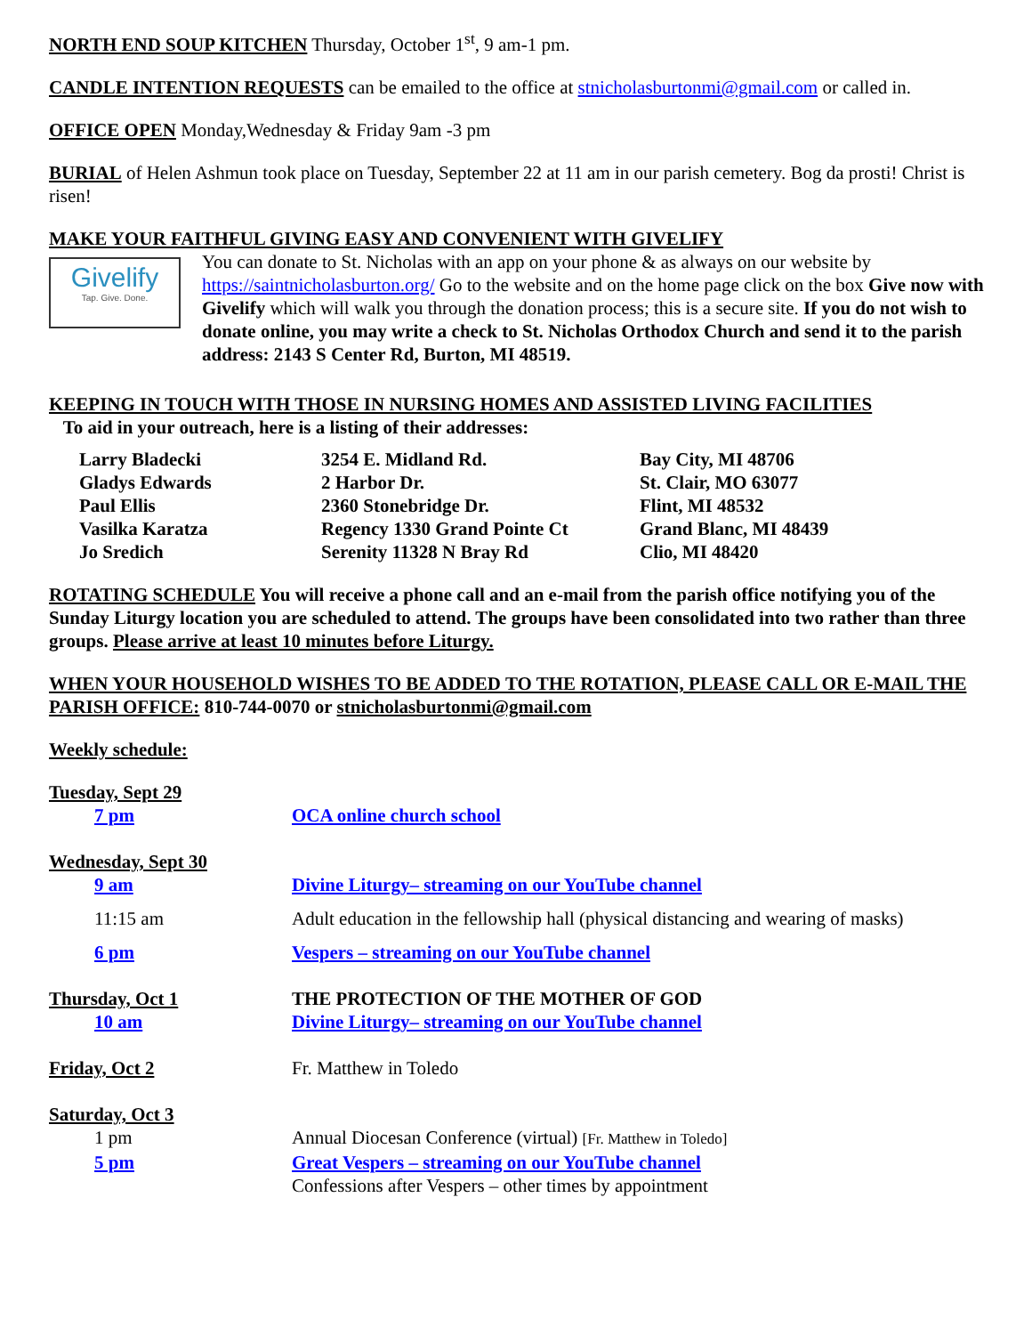NORTH END SOUP KITCHEN Thursday, October 1<sup>st</sup>, 9 am-1 pm.
CANDLE INTENTION REQUESTS can be emailed to the office at stnicholasburtonmi@gmail.com or called in.
OFFICE OPEN Monday,Wednesday & Friday 9am -3 pm
BURIAL of Helen Ashmun took place on Tuesday, September 22 at 11 am in our parish cemetery. Bog da prosti! Christ is risen!
MAKE YOUR FAITHFUL GIVING EASY AND CONVENIENT WITH GIVELIFY
Givelify
Tap. Give. Done.
You can donate to St. Nicholas with an app on your phone & as always on our website by https://saintnicholasburton.org/ Go to the website and on the home page click on the box Give now with Givelify which will walk you through the donation process; this is a secure site. If you do not wish to donate online, you may write a check to St. Nicholas Orthodox Church and send it to the parish address: 2143 S Center Rd, Burton, MI 48519.
KEEPING IN TOUCH WITH THOSE IN NURSING HOMES AND ASSISTED LIVING FACILITIES
To aid in your outreach, here is a listing of their addresses:
| Larry Bladecki | 3254 E. Midland Rd. | Bay City, MI 48706 |
| Gladys Edwards | 2 Harbor Dr. | St. Clair, MO 63077 |
| Paul Ellis | 2360 Stonebridge Dr. | Flint, MI 48532 |
| Vasilka Karatza | Regency 1330 Grand Pointe Ct | Grand Blanc, MI 48439 |
| Jo Sredich | Serenity 11328 N Bray Rd | Clio, MI 48420 |
ROTATING SCHEDULE You will receive a phone call and an e-mail from the parish office notifying you of the Sunday Liturgy location you are scheduled to attend. The groups have been consolidated into two rather than three groups. Please arrive at least 10 minutes before Liturgy.
WHEN YOUR HOUSEHOLD WISHES TO BE ADDED TO THE ROTATION, PLEASE CALL OR E-MAIL THE PARISH OFFICE: 810-744-0070 or stnicholasburtonmi@gmail.com
Weekly schedule:
| Tuesday, Sept 29 | |
| 7 pm | OCA online church school |
| Wednesday, Sept 30 | |
| 9 am | Divine Liturgy– streaming on our YouTube channel |
| 11:15 am | Adult education in the fellowship hall (physical distancing and wearing of masks) |
| 6 pm | Vespers – streaming on our YouTube channel |
| Thursday, Oct 1 | THE PROTECTION OF THE MOTHER OF GOD |
| 10 am | Divine Liturgy– streaming on our YouTube channel |
| Friday, Oct 2 | Fr. Matthew in Toledo |
| Saturday, Oct 3 | |
| 1 pm | Annual Diocesan Conference (virtual) [Fr. Matthew in Toledo] |
| 5 pm | Great Vespers – streaming on our YouTube channel |
| | Confessions after Vespers – other times by appointment |